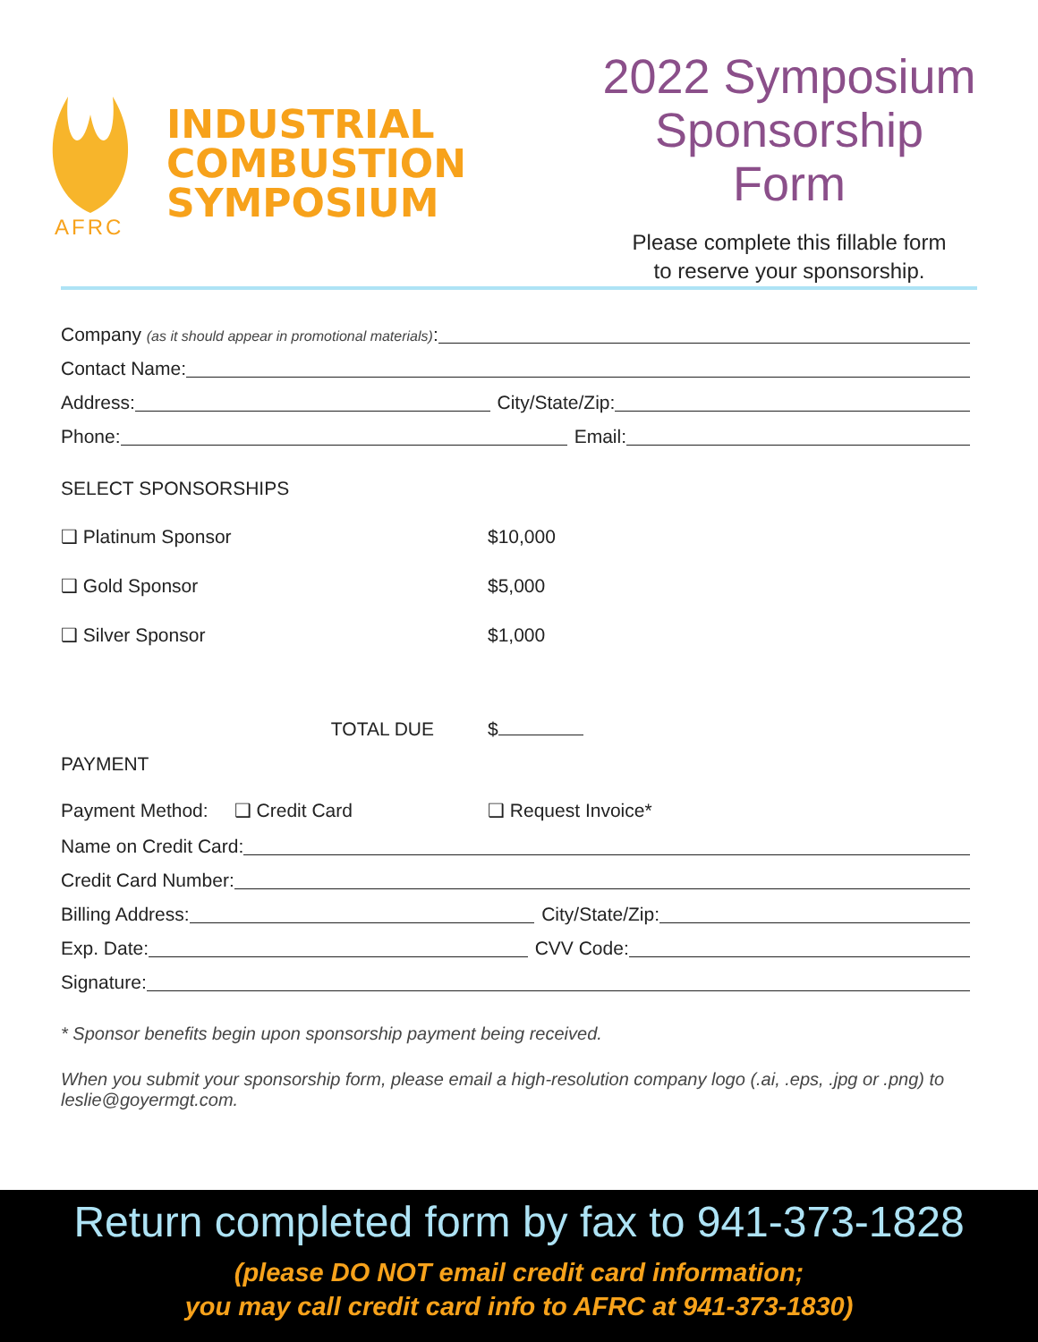AFRC
INDUSTRIAL
COMBUSTION
SYMPOSIUM
2022 Symposium Sponsorship Form
Please complete this fillable form
to reserve your sponsorship.
Company (as it should appear in promotional materials):
Contact Name:
Address:
City/State/Zip:
Phone:
Email:
SELECT SPONSORSHIPS
❑ Platinum Sponsor $10,000
❑ Gold Sponsor $5,000
❑ Silver Sponsor $1,000
TOTAL DUE $
PAYMENT
Payment Method: ❑ Credit Card ❑ Request Invoice*
Name on Credit Card:
Credit Card Number:
Billing Address:
City/State/Zip:
Exp. Date:
CVV Code:
Signature:
* Sponsor benefits begin upon sponsorship payment being received.
When you submit your sponsorship form, please email a high-resolution company logo (.ai, .eps, .jpg or .png) to leslie@goyermgt.com.
Return completed form by fax to 941-373-1828
(please DO NOT email credit card information;
you may call credit card info to AFRC at 941-373-1830)